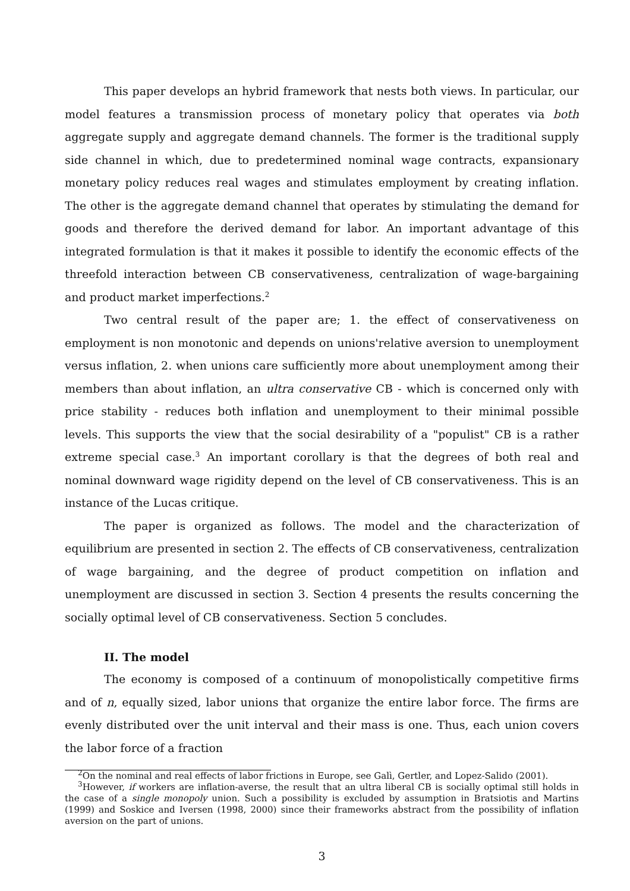This paper develops an hybrid framework that nests both views. In particular, our model features a transmission process of monetary policy that operates via both aggregate supply and aggregate demand channels. The former is the traditional supply side channel in which, due to predetermined nominal wage contracts, expansionary monetary policy reduces real wages and stimulates employment by creating inflation. The other is the aggregate demand channel that operates by stimulating the demand for goods and therefore the derived demand for labor. An important advantage of this integrated formulation is that it makes it possible to identify the economic effects of the threefold interaction between CB conservativeness, centralization of wage-bargaining and product market imperfections.<sup>2</sup>
Two central result of the paper are; 1. the effect of conservativeness on employment is non monotonic and depends on unions'relative aversion to unemployment versus inflation, 2. when unions care sufficiently more about unemployment among their members than about inflation, an ultra conservative CB - which is concerned only with price stability - reduces both inflation and unemployment to their minimal possible levels. This supports the view that the social desirability of a "populist" CB is a rather extreme special case.<sup>3</sup> An important corollary is that the degrees of both real and nominal downward wage rigidity depend on the level of CB conservativeness. This is an instance of the Lucas critique.
The paper is organized as follows. The model and the characterization of equilibrium are presented in section 2. The effects of CB conservativeness, centralization of wage bargaining, and the degree of product competition on inflation and unemployment are discussed in section 3. Section 4 presents the results concerning the socially optimal level of CB conservativeness. Section 5 concludes.
II. The model
The economy is composed of a continuum of monopolistically competitive firms and of n, equally sized, labor unions that organize the entire labor force. The firms are evenly distributed over the unit interval and their mass is one. Thus, each union covers the labor force of a fraction
<sup>2</sup> On the nominal and real effects of labor frictions in Europe, see Galì, Gertler, and Lopez-Salido (2001).
<sup>3</sup> However, if workers are inflation-averse, the result that an ultra liberal CB is socially optimal still holds in the case of a single monopoly union. Such a possibility is excluded by assumption in Bratsiotis and Martins (1999) and Soskice and Iversen (1998, 2000) since their frameworks abstract from the possibility of inflation aversion on the part of unions.
3